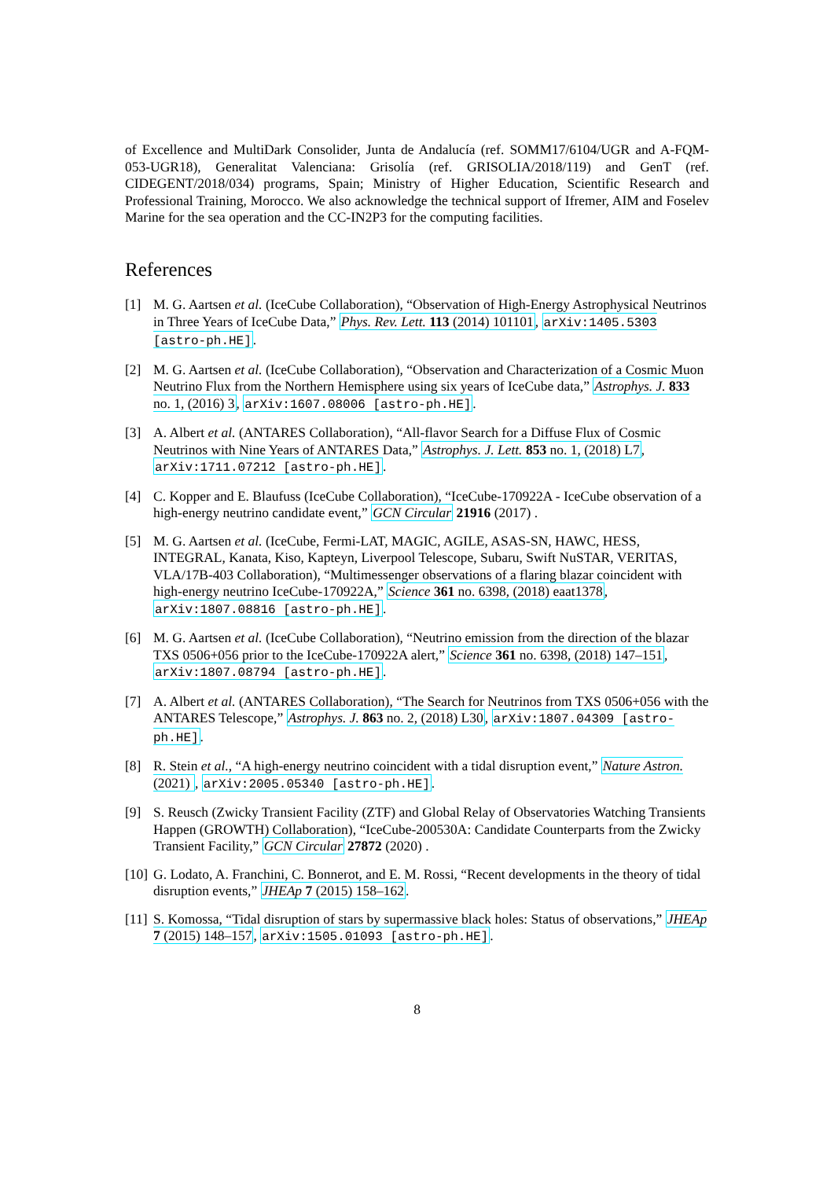of Excellence and MultiDark Consolider, Junta de Andalucía (ref. SOMM17/6104/UGR and A-FQM-053-UGR18), Generalitat Valenciana: Grisolía (ref. GRISOLIA/2018/119) and GenT (ref. CIDEGENT/2018/034) programs, Spain; Ministry of Higher Education, Scientific Research and Professional Training, Morocco. We also acknowledge the technical support of Ifremer, AIM and Foselev Marine for the sea operation and the CC-IN2P3 for the computing facilities.
References
[1] M. G. Aartsen et al. (IceCube Collaboration), “Observation of High-Energy Astrophysical Neutrinos in Three Years of IceCube Data,” Phys. Rev. Lett. 113 (2014) 101101, arXiv:1405.5303 [astro-ph.HE].
[2] M. G. Aartsen et al. (IceCube Collaboration), “Observation and Characterization of a Cosmic Muon Neutrino Flux from the Northern Hemisphere using six years of IceCube data,” Astrophys. J. 833 no. 1, (2016) 3, arXiv:1607.08006 [astro-ph.HE].
[3] A. Albert et al. (ANTARES Collaboration), “All-flavor Search for a Diffuse Flux of Cosmic Neutrinos with Nine Years of ANTARES Data,” Astrophys. J. Lett. 853 no. 1, (2018) L7, arXiv:1711.07212 [astro-ph.HE].
[4] C. Kopper and E. Blaufuss (IceCube Collaboration), “IceCube-170922A - IceCube observation of a high-energy neutrino candidate event,” GCN Circular 21916 (2017) .
[5] M. G. Aartsen et al. (IceCube, Fermi-LAT, MAGIC, AGILE, ASAS-SN, HAWC, HESS, INTEGRAL, Kanata, Kiso, Kapteyn, Liverpool Telescope, Subaru, Swift NuSTAR, VERITAS, VLA/17B-403 Collaboration), “Multimessenger observations of a flaring blazar coincident with high-energy neutrino IceCube-170922A,” Science 361 no. 6398, (2018) eaat1378, arXiv:1807.08816 [astro-ph.HE].
[6] M. G. Aartsen et al. (IceCube Collaboration), “Neutrino emission from the direction of the blazar TXS 0506+056 prior to the IceCube-170922A alert,” Science 361 no. 6398, (2018) 147–151, arXiv:1807.08794 [astro-ph.HE].
[7] A. Albert et al. (ANTARES Collaboration), “The Search for Neutrinos from TXS 0506+056 with the ANTARES Telescope,” Astrophys. J. 863 no. 2, (2018) L30, arXiv:1807.04309 [astro-ph.HE].
[8] R. Stein et al., “A high-energy neutrino coincident with a tidal disruption event,” Nature Astron. (2021) , arXiv:2005.05340 [astro-ph.HE].
[9] S. Reusch (Zwicky Transient Facility (ZTF) and Global Relay of Observatories Watching Transients Happen (GROWTH) Collaboration), “IceCube-200530A: Candidate Counterparts from the Zwicky Transient Facility,” GCN Circular 27872 (2020) .
[10]
G. Lodato, A. Franchini, C. Bonnerot, and E. M. Rossi, “Recent developments in the theory of tidal disruption events,” JHEAp 7 (2015) 158–162.
[11]
S. Komossa, “Tidal disruption of stars by supermassive black holes: Status of observations,” JHEAp 7 (2015) 148–157, arXiv:1505.01093 [astro-ph.HE].
8